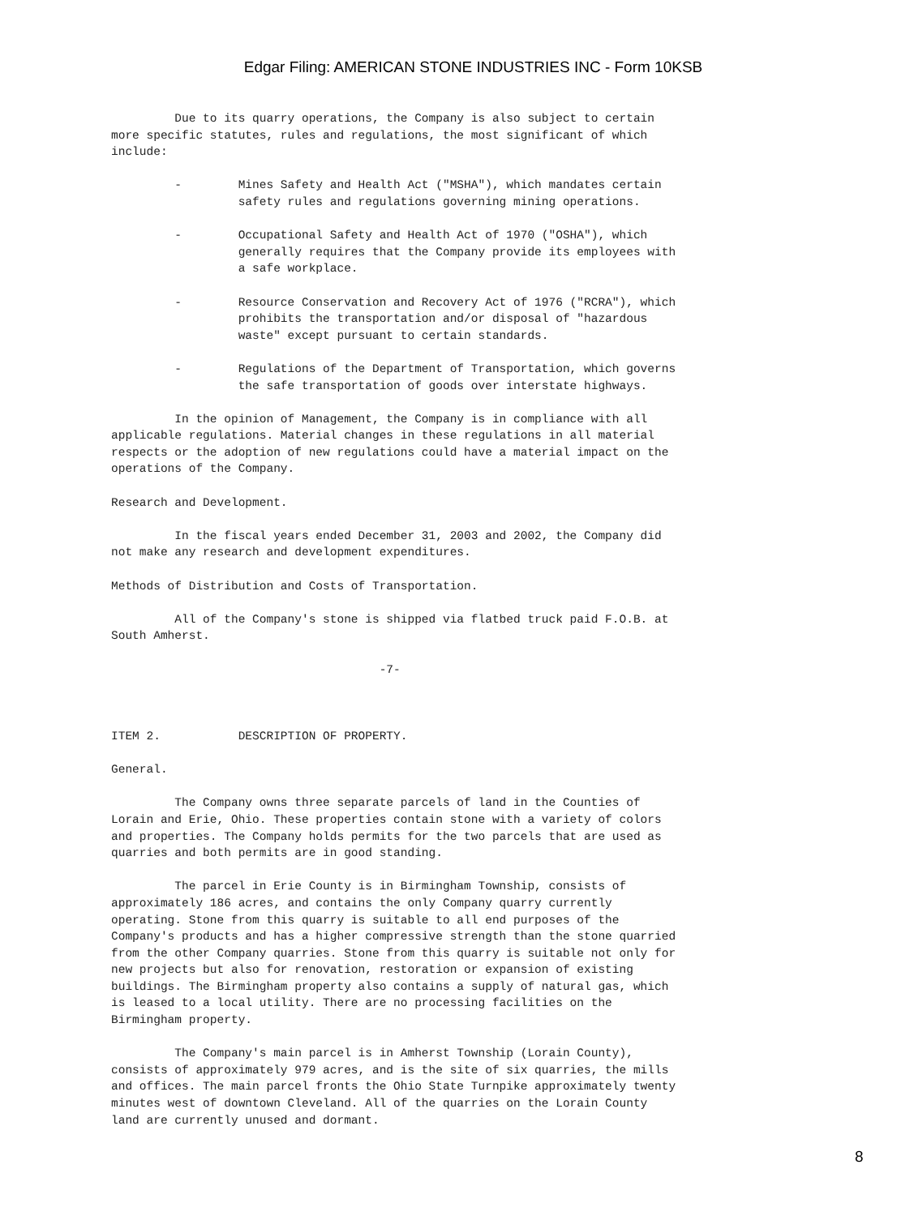Edgar Filing: AMERICAN STONE INDUSTRIES INC - Form 10KSB
Due to its quarry operations, the Company is also subject to certain more specific statutes, rules and regulations, the most significant of which include: - Mines Safety and Health Act ("MSHA"), which mandates certain safety rules and regulations governing mining operations. - Occupational Safety and Health Act of 1970 ("OSHA"), which generally requires that the Company provide its employees with a safe workplace. - Resource Conservation and Recovery Act of 1976 ("RCRA"), which prohibits the transportation and/or disposal of "hazardous waste" except pursuant to certain standards. - Regulations of the Department of Transportation, which governs the safe transportation of goods over interstate highways. In the opinion of Management, the Company is in compliance with all applicable regulations. Material changes in these regulations in all material respects or the adoption of new regulations could have a material impact on the operations of the Company. Research and Development. In the fiscal years ended December 31, 2003 and 2002, the Company did not make any research and development expenditures. Methods of Distribution and Costs of Transportation. All of the Company's stone is shipped via flatbed truck paid F.O.B. at South Amherst. -7- ITEM 2. DESCRIPTION OF PROPERTY. General. The Company owns three separate parcels of land in the Counties of Lorain and Erie, Ohio. These properties contain stone with a variety of colors and properties. The Company holds permits for the two parcels that are used as quarries and both permits are in good standing. The parcel in Erie County is in Birmingham Township, consists of approximately 186 acres, and contains the only Company quarry currently operating. Stone from this quarry is suitable to all end purposes of the Company's products and has a higher compressive strength than the stone quarried from the other Company quarries. Stone from this quarry is suitable not only for new projects but also for renovation, restoration or expansion of existing buildings. The Birmingham property also contains a supply of natural gas, which is leased to a local utility. There are no processing facilities on the Birmingham property. The Company's main parcel is in Amherst Township (Lorain County), consists of approximately 979 acres, and is the site of six quarries, the mills and offices. The main parcel fronts the Ohio State Turnpike approximately twenty minutes west of downtown Cleveland. All of the quarries on the Lorain County land are currently unused and dormant.
8